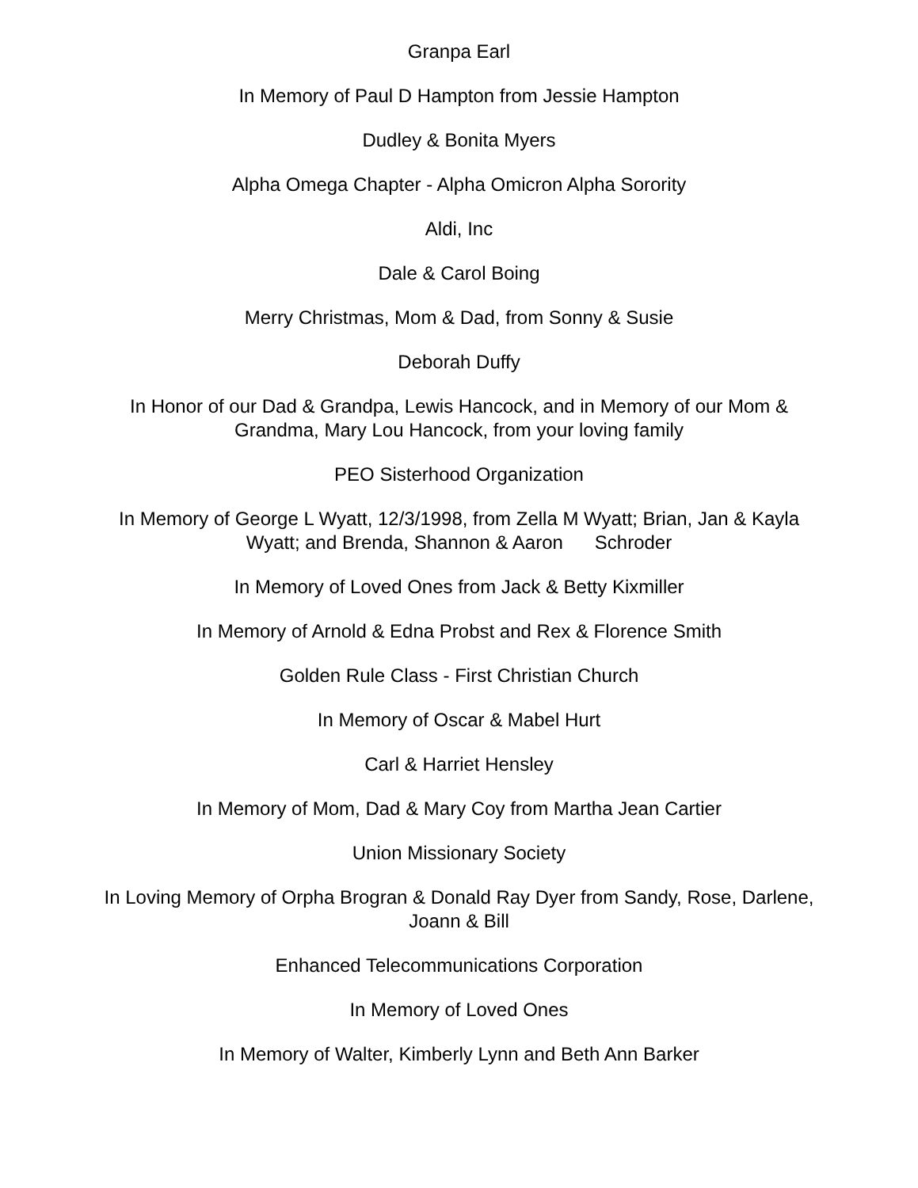Granpa Earl
In Memory of Paul D Hampton from Jessie Hampton
Dudley & Bonita Myers
Alpha Omega Chapter - Alpha Omicron Alpha Sorority
Aldi, Inc
Dale & Carol Boing
Merry Christmas, Mom & Dad, from Sonny & Susie
Deborah Duffy
In Honor of our Dad & Grandpa, Lewis Hancock, and in Memory of our Mom & Grandma, Mary Lou Hancock, from your loving family
PEO Sisterhood Organization
In Memory of George L Wyatt, 12/3/1998, from Zella M Wyatt; Brian, Jan & Kayla Wyatt; and Brenda, Shannon & Aaron Schroder
In Memory of Loved Ones from Jack & Betty Kixmiller
In Memory of Arnold & Edna Probst and Rex & Florence Smith
Golden Rule Class - First Christian Church
In Memory of Oscar & Mabel Hurt
Carl & Harriet Hensley
In Memory of Mom, Dad & Mary Coy from Martha Jean Cartier
Union Missionary Society
In Loving Memory of Orpha Brogran & Donald Ray Dyer from Sandy, Rose, Darlene, Joann & Bill
Enhanced Telecommunications Corporation
In Memory of Loved Ones
In Memory of Walter, Kimberly Lynn and Beth Ann Barker